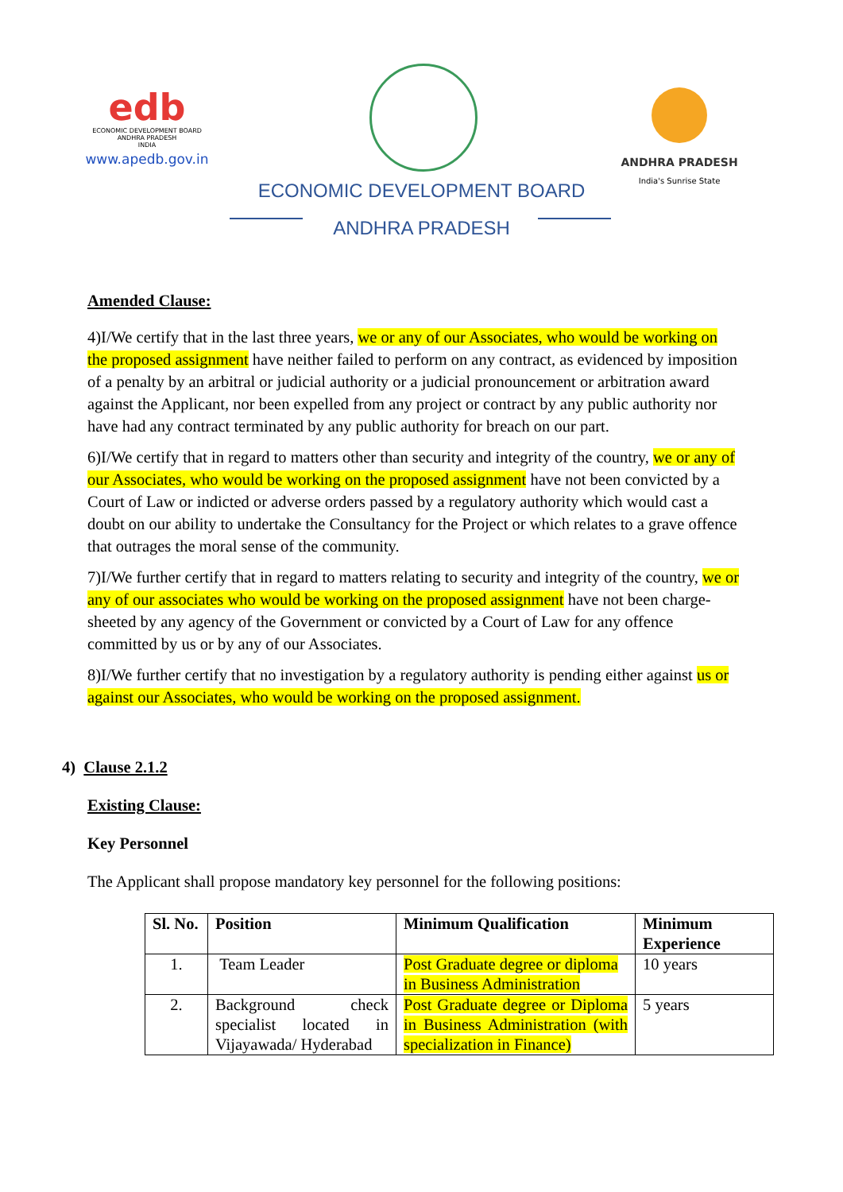edb
ECONOMIC DEVELOPMENT BOARD
ANDHRA PRADESH
INDIA
www.apedb.gov.in
ANDHRA PRADESH
India's Sunrise State
ECONOMIC DEVELOPMENT BOARD
ANDHRA PRADESH
Amended Clause:
4)I/We certify that in the last three years, we or any of our Associates, who would be working on the proposed assignment have neither failed to perform on any contract, as evidenced by imposition of a penalty by an arbitral or judicial authority or a judicial pronouncement or arbitration award against the Applicant, nor been expelled from any project or contract by any public authority nor have had any contract terminated by any public authority for breach on our part.
6)I/We certify that in regard to matters other than security and integrity of the country, we or any of our Associates, who would be working on the proposed assignment have not been convicted by a Court of Law or indicted or adverse orders passed by a regulatory authority which would cast a doubt on our ability to undertake the Consultancy for the Project or which relates to a grave offence that outrages the moral sense of the community.
7)I/We further certify that in regard to matters relating to security and integrity of the country, we or any of our associates who would be working on the proposed assignment have not been charge-sheeted by any agency of the Government or convicted by a Court of Law for any offence committed by us or by any of our Associates.
8)I/We further certify that no investigation by a regulatory authority is pending either against us or against our Associates, who would be working on the proposed assignment.
4) Clause 2.1.2
Existing Clause:
Key Personnel
The Applicant shall propose mandatory key personnel for the following positions:
| Sl. No. | Position | Minimum Qualification | Minimum Experience |
| --- | --- | --- | --- |
| 1. | Team Leader | Post Graduate degree or diploma in Business Administration | 10 years |
| 2. | Background check specialist located in Vijayawada/ Hyderabad | Post Graduate degree or Diploma in Business Administration (with specialization in Finance) | 5 years |